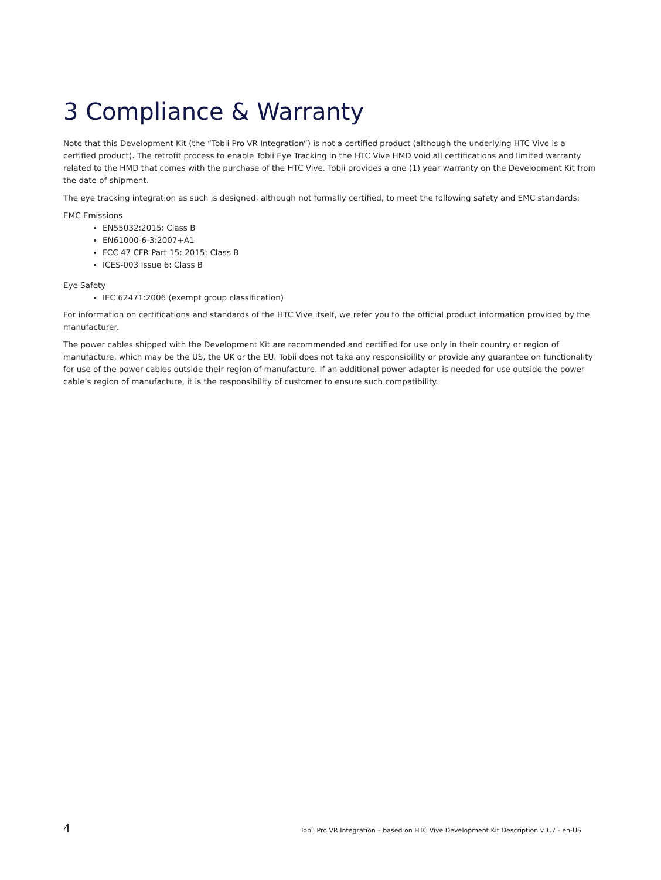3 Compliance & Warranty
Note that this Development Kit (the “Tobii Pro VR Integration”) is not a certified product (although the underlying HTC Vive is a certified product). The retrofit process to enable Tobii Eye Tracking in the HTC Vive HMD void all certifications and limited warranty related to the HMD that comes with the purchase of the HTC Vive. Tobii provides a one (1) year warranty on the Development Kit from the date of shipment.
The eye tracking integration as such is designed, although not formally certified, to meet the following safety and EMC standards:
EMC Emissions
EN55032:2015: Class B
EN61000-6-3:2007+A1
FCC 47 CFR Part 15: 2015: Class B
ICES-003 Issue 6: Class B
Eye Safety
IEC 62471:2006 (exempt group classification)
For information on certifications and standards of the HTC Vive itself, we refer you to the official product information provided by the manufacturer.
The power cables shipped with the Development Kit are recommended and certified for use only in their country or region of manufacture, which may be the US, the UK or the EU. Tobii does not take any responsibility or provide any guarantee on functionality for use of the power cables outside their region of manufacture. If an additional power adapter is needed for use outside the power cable’s region of manufacture, it is the responsibility of customer to ensure such compatibility.
4 Tobii Pro VR Integration – based on HTC Vive Development Kit Description v.1.7 - en-US